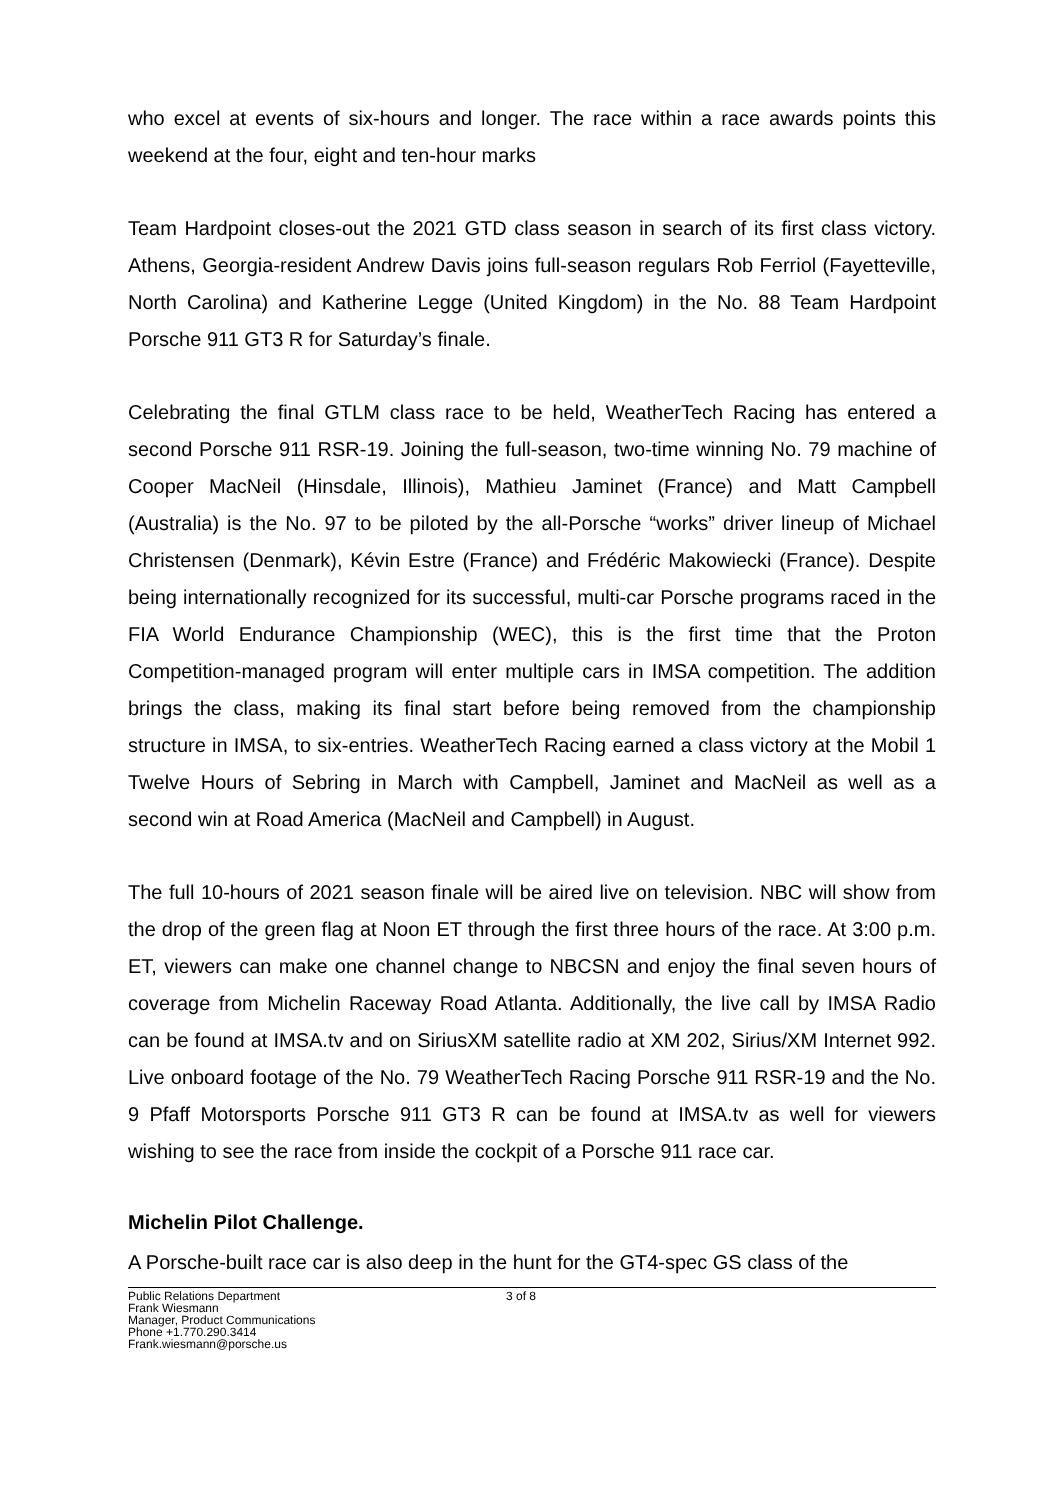who excel at events of six-hours and longer. The race within a race awards points this weekend at the four, eight and ten-hour marks
Team Hardpoint closes-out the 2021 GTD class season in search of its first class victory. Athens, Georgia-resident Andrew Davis joins full-season regulars Rob Ferriol (Fayetteville, North Carolina) and Katherine Legge (United Kingdom) in the No. 88 Team Hardpoint Porsche 911 GT3 R for Saturday’s finale.
Celebrating the final GTLM class race to be held, WeatherTech Racing has entered a second Porsche 911 RSR-19. Joining the full-season, two-time winning No. 79 machine of Cooper MacNeil (Hinsdale, Illinois), Mathieu Jaminet (France) and Matt Campbell (Australia) is the No. 97 to be piloted by the all-Porsche “works” driver lineup of Michael Christensen (Denmark), Kévin Estre (France) and Frédéric Makowiecki (France). Despite being internationally recognized for its successful, multi-car Porsche programs raced in the FIA World Endurance Championship (WEC), this is the first time that the Proton Competition-managed program will enter multiple cars in IMSA competition. The addition brings the class, making its final start before being removed from the championship structure in IMSA, to six-entries. WeatherTech Racing earned a class victory at the Mobil 1 Twelve Hours of Sebring in March with Campbell, Jaminet and MacNeil as well as a second win at Road America (MacNeil and Campbell) in August.
The full 10-hours of 2021 season finale will be aired live on television. NBC will show from the drop of the green flag at Noon ET through the first three hours of the race. At 3:00 p.m. ET, viewers can make one channel change to NBCSN and enjoy the final seven hours of coverage from Michelin Raceway Road Atlanta. Additionally, the live call by IMSA Radio can be found at IMSA.tv and on SiriusXM satellite radio at XM 202, Sirius/XM Internet 992. Live onboard footage of the No. 79 WeatherTech Racing Porsche 911 RSR-19 and the No. 9 Pfaff Motorsports Porsche 911 GT3 R can be found at IMSA.tv as well for viewers wishing to see the race from inside the cockpit of a Porsche 911 race car.
Michelin Pilot Challenge.
A Porsche-built race car is also deep in the hunt for the GT4-spec GS class of the
Public Relations Department
Frank Wiesmann
Manager, Product Communications
Phone +1.770.290.3414
Frank.wiesmann@porsche.us
3 of 8